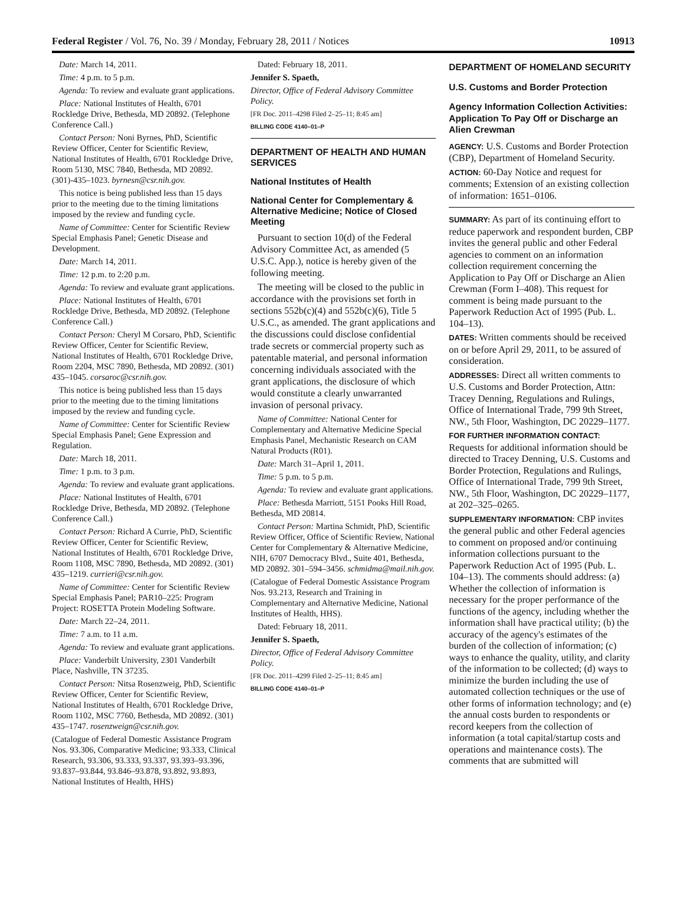Federal Register / Vol. 76, No. 39 / Monday, February 28, 2011 / Notices 10913
Date: March 14, 2011.
Time: 4 p.m. to 5 p.m.
Agenda: To review and evaluate grant applications.
Place: National Institutes of Health, 6701 Rockledge Drive, Bethesda, MD 20892. (Telephone Conference Call.)
Contact Person: Noni Byrnes, PhD, Scientific Review Officer, Center for Scientific Review, National Institutes of Health, 6701 Rockledge Drive, Room 5130, MSC 7840, Bethesda, MD 20892. (301)-435–1023. byrnesn@csr.nih.gov.
This notice is being published less than 15 days prior to the meeting due to the timing limitations imposed by the review and funding cycle.
Name of Committee: Center for Scientific Review Special Emphasis Panel; Genetic Disease and Development.
Date: March 14, 2011.
Time: 12 p.m. to 2:20 p.m.
Agenda: To review and evaluate grant applications.
Place: National Institutes of Health, 6701 Rockledge Drive, Bethesda, MD 20892. (Telephone Conference Call.)
Contact Person: Cheryl M Corsaro, PhD, Scientific Review Officer, Center for Scientific Review, National Institutes of Health, 6701 Rockledge Drive, Room 2204, MSC 7890, Bethesda, MD 20892. (301) 435–1045. corsaroc@csr.nih.gov.
This notice is being published less than 15 days prior to the meeting due to the timing limitations imposed by the review and funding cycle.
Name of Committee: Center for Scientific Review Special Emphasis Panel; Gene Expression and Regulation.
Date: March 18, 2011.
Time: 1 p.m. to 3 p.m.
Agenda: To review and evaluate grant applications.
Place: National Institutes of Health, 6701 Rockledge Drive, Bethesda, MD 20892. (Telephone Conference Call.)
Contact Person: Richard A Currie, PhD, Scientific Review Officer, Center for Scientific Review, National Institutes of Health, 6701 Rockledge Drive, Room 1108, MSC 7890, Bethesda, MD 20892. (301) 435–1219. currieri@csr.nih.gov.
Name of Committee: Center for Scientific Review Special Emphasis Panel; PAR10–225: Program Project: ROSETTA Protein Modeling Software.
Date: March 22–24, 2011.
Time: 7 a.m. to 11 a.m.
Agenda: To review and evaluate grant applications.
Place: Vanderbilt University, 2301 Vanderbilt Place, Nashville, TN 37235.
Contact Person: Nitsa Rosenzweig, PhD, Scientific Review Officer, Center for Scientific Review, National Institutes of Health, 6701 Rockledge Drive, Room 1102, MSC 7760, Bethesda, MD 20892. (301) 435–1747. rosenzweign@csr.nih.gov.
(Catalogue of Federal Domestic Assistance Program Nos. 93.306, Comparative Medicine; 93.333, Clinical Research, 93.306, 93.333, 93.337, 93.393–93.396, 93.837–93.844, 93.846–93.878, 93.892, 93.893, National Institutes of Health, HHS)
Dated: February 18, 2011.
Jennifer S. Spaeth,
Director, Office of Federal Advisory Committee Policy.
[FR Doc. 2011–4298 Filed 2–25–11; 8:45 am]
BILLING CODE 4140–01–P
DEPARTMENT OF HEALTH AND HUMAN SERVICES
National Institutes of Health
National Center for Complementary & Alternative Medicine; Notice of Closed Meeting
Pursuant to section 10(d) of the Federal Advisory Committee Act, as amended (5 U.S.C. App.), notice is hereby given of the following meeting.
The meeting will be closed to the public in accordance with the provisions set forth in sections 552b(c)(4) and 552b(c)(6), Title 5 U.S.C., as amended. The grant applications and the discussions could disclose confidential trade secrets or commercial property such as patentable material, and personal information concerning individuals associated with the grant applications, the disclosure of which would constitute a clearly unwarranted invasion of personal privacy.
Name of Committee: National Center for Complementary and Alternative Medicine Special Emphasis Panel, Mechanistic Research on CAM Natural Products (R01).
Date: March 31–April 1, 2011.
Time: 5 p.m. to 5 p.m.
Agenda: To review and evaluate grant applications.
Place: Bethesda Marriott, 5151 Pooks Hill Road, Bethesda, MD 20814.
Contact Person: Martina Schmidt, PhD, Scientific Review Officer, Office of Scientific Review, National Center for Complementary & Alternative Medicine, NIH, 6707 Democracy Blvd., Suite 401, Bethesda, MD 20892. 301–594–3456. schmidma@mail.nih.gov.
(Catalogue of Federal Domestic Assistance Program Nos. 93.213, Research and Training in Complementary and Alternative Medicine, National Institutes of Health, HHS).
Dated: February 18, 2011.
Jennifer S. Spaeth,
Director, Office of Federal Advisory Committee Policy.
[FR Doc. 2011–4299 Filed 2–25–11; 8:45 am]
BILLING CODE 4140–01–P
DEPARTMENT OF HOMELAND SECURITY
U.S. Customs and Border Protection
Agency Information Collection Activities: Application To Pay Off or Discharge an Alien Crewman
AGENCY: U.S. Customs and Border Protection (CBP), Department of Homeland Security.
ACTION: 60-Day Notice and request for comments; Extension of an existing collection of information: 1651–0106.
SUMMARY: As part of its continuing effort to reduce paperwork and respondent burden, CBP invites the general public and other Federal agencies to comment on an information collection requirement concerning the Application to Pay Off or Discharge an Alien Crewman (Form I–408). This request for comment is being made pursuant to the Paperwork Reduction Act of 1995 (Pub. L. 104–13).
DATES: Written comments should be received on or before April 29, 2011, to be assured of consideration.
ADDRESSES: Direct all written comments to U.S. Customs and Border Protection, Attn: Tracey Denning, Regulations and Rulings, Office of International Trade, 799 9th Street, NW., 5th Floor, Washington, DC 20229–1177.
FOR FURTHER INFORMATION CONTACT: Requests for additional information should be directed to Tracey Denning, U.S. Customs and Border Protection, Regulations and Rulings, Office of International Trade, 799 9th Street, NW., 5th Floor, Washington, DC 20229–1177, at 202–325–0265.
SUPPLEMENTARY INFORMATION: CBP invites the general public and other Federal agencies to comment on proposed and/or continuing information collections pursuant to the Paperwork Reduction Act of 1995 (Pub. L. 104–13). The comments should address: (a) Whether the collection of information is necessary for the proper performance of the functions of the agency, including whether the information shall have practical utility; (b) the accuracy of the agency's estimates of the burden of the collection of information; (c) ways to enhance the quality, utility, and clarity of the information to be collected; (d) ways to minimize the burden including the use of automated collection techniques or the use of other forms of information technology; and (e) the annual costs burden to respondents or record keepers from the collection of information (a total capital/startup costs and operations and maintenance costs). The comments that are submitted will